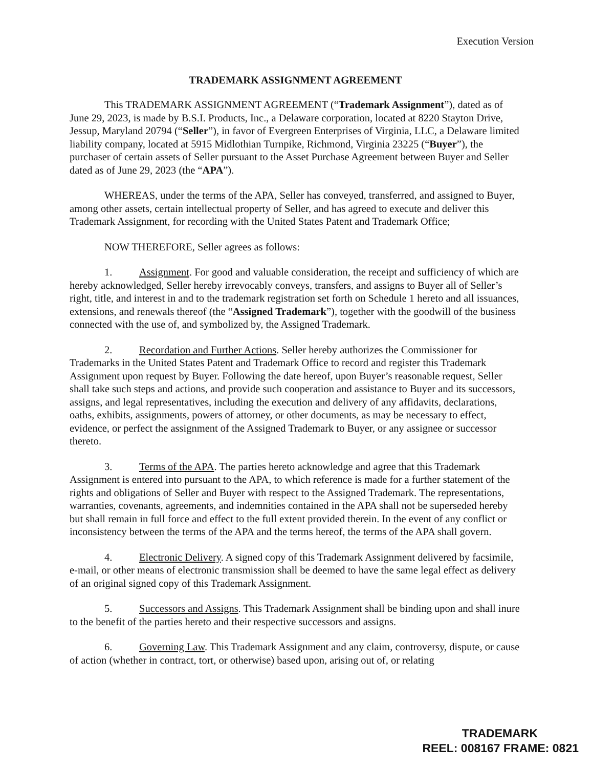Execution Version
TRADEMARK ASSIGNMENT AGREEMENT
This TRADEMARK ASSIGNMENT AGREEMENT (“Trademark Assignment”), dated as of June 29, 2023, is made by B.S.I. Products, Inc., a Delaware corporation, located at 8220 Stayton Drive, Jessup, Maryland 20794 (“Seller”), in favor of Evergreen Enterprises of Virginia, LLC, a Delaware limited liability company, located at 5915 Midlothian Turnpike, Richmond, Virginia 23225 (“Buyer”), the purchaser of certain assets of Seller pursuant to the Asset Purchase Agreement between Buyer and Seller dated as of June 29, 2023 (the “APA”).
WHEREAS, under the terms of the APA, Seller has conveyed, transferred, and assigned to Buyer, among other assets, certain intellectual property of Seller, and has agreed to execute and deliver this Trademark Assignment, for recording with the United States Patent and Trademark Office;
NOW THEREFORE, Seller agrees as follows:
1. Assignment. For good and valuable consideration, the receipt and sufficiency of which are hereby acknowledged, Seller hereby irrevocably conveys, transfers, and assigns to Buyer all of Seller’s right, title, and interest in and to the trademark registration set forth on Schedule 1 hereto and all issuances, extensions, and renewals thereof (the “Assigned Trademark”), together with the goodwill of the business connected with the use of, and symbolized by, the Assigned Trademark.
2. Recordation and Further Actions. Seller hereby authorizes the Commissioner for Trademarks in the United States Patent and Trademark Office to record and register this Trademark Assignment upon request by Buyer. Following the date hereof, upon Buyer’s reasonable request, Seller shall take such steps and actions, and provide such cooperation and assistance to Buyer and its successors, assigns, and legal representatives, including the execution and delivery of any affidavits, declarations, oaths, exhibits, assignments, powers of attorney, or other documents, as may be necessary to effect, evidence, or perfect the assignment of the Assigned Trademark to Buyer, or any assignee or successor thereto.
3. Terms of the APA. The parties hereto acknowledge and agree that this Trademark Assignment is entered into pursuant to the APA, to which reference is made for a further statement of the rights and obligations of Seller and Buyer with respect to the Assigned Trademark. The representations, warranties, covenants, agreements, and indemnities contained in the APA shall not be superseded hereby but shall remain in full force and effect to the full extent provided therein. In the event of any conflict or inconsistency between the terms of the APA and the terms hereof, the terms of the APA shall govern.
4. Electronic Delivery. A signed copy of this Trademark Assignment delivered by facsimile, e-mail, or other means of electronic transmission shall be deemed to have the same legal effect as delivery of an original signed copy of this Trademark Assignment.
5. Successors and Assigns. This Trademark Assignment shall be binding upon and shall inure to the benefit of the parties hereto and their respective successors and assigns.
6. Governing Law. This Trademark Assignment and any claim, controversy, dispute, or cause of action (whether in contract, tort, or otherwise) based upon, arising out of, or relating
TRADEMARK
REEL: 008167 FRAME: 0821